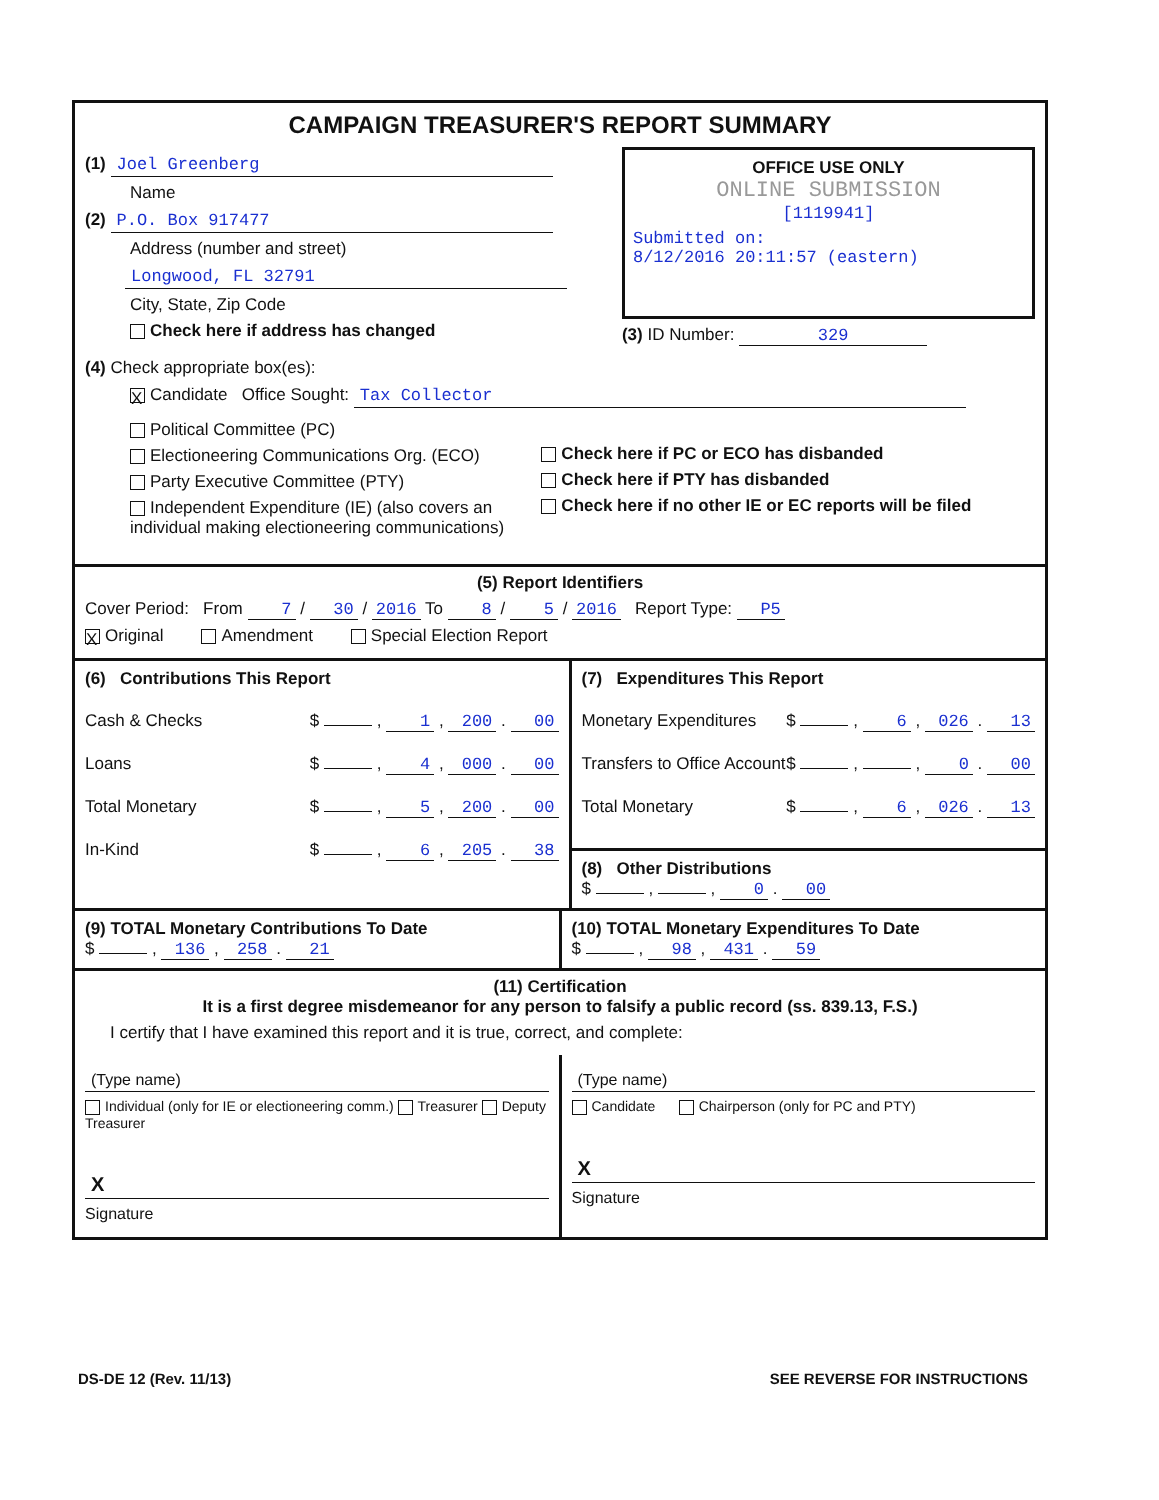CAMPAIGN TREASURER'S REPORT SUMMARY
(1) Joel Greenberg
Name
(2) P.O. Box 917477
Address (number and street)
Longwood, FL 32791
City, State, Zip Code
Check here if address has changed
OFFICE USE ONLY
ONLINE SUBMISSION
[1119941]
Submitted on:
8/12/2016 20:11:57 (eastern)
(3) ID Number: 329
(4) Check appropriate box(es):
X Candidate Office Sought: Tax Collector
Political Committee (PC)
Electioneering Communications Org. (ECO)
Party Executive Committee (PTY)
Independent Expenditure (IE) (also covers an individual making electioneering communications)
Check here if PC or ECO has disbanded
Check here if PTY has disbanded
Check here if no other IE or EC reports will be filed
(5) Report Identifiers
Cover Period: From 7 / 30 / 2016 To 8 / 5 / 2016 Report Type: P5
X Original Amendment Special Election Report
(6) Contributions This Report
Cash & Checks $ , 1 , 200 . 00
Loans $ , 4 , 000 . 00
Total Monetary $ , 5 , 200 . 00
In-Kind $ , 6 , 205 . 38
(7) Expenditures This Report
Monetary Expenditures $ , 6 , 026 . 13
Transfers to Office Account $ , , 0 . 00
Total Monetary $ , 6 , 026 . 13
(8) Other Distributions
$ , , 0 . 00
(9) TOTAL Monetary Contributions To Date
$ , 136 , 258 . 21
(10) TOTAL Monetary Expenditures To Date
$ , 98 , 431 . 59
(11) Certification
It is a first degree misdemeanor for any person to falsify a public record (ss. 839.13, F.S.)
I certify that I have examined this report and it is true, correct, and complete:
(Type name)
Individual (only for IE or electioneering comm.) Treasurer Deputy Treasurer
X
Signature
(Type name)
Candidate Chairperson (only for PC and PTY)
X
Signature
DS-DE 12 (Rev. 11/13) SEE REVERSE FOR INSTRUCTIONS